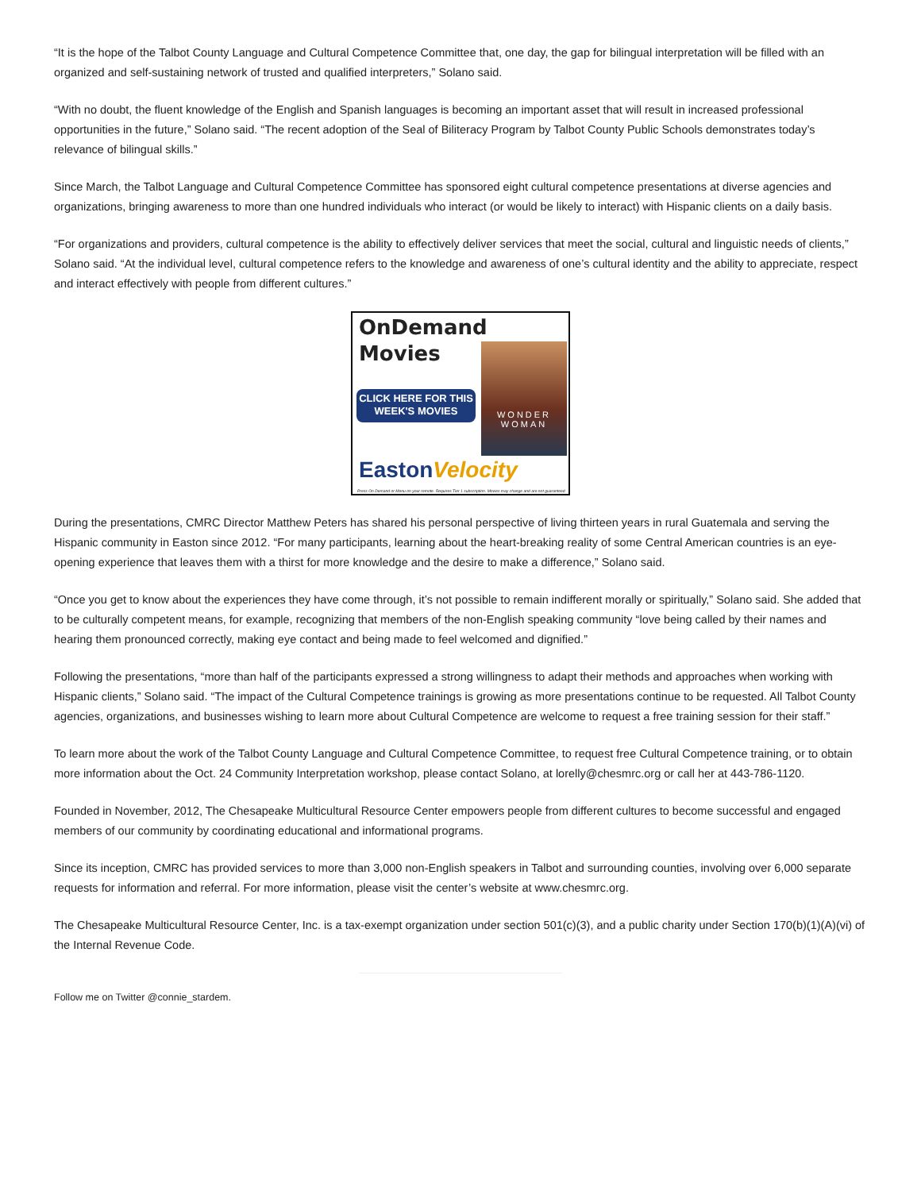“It is the hope of the Talbot County Language and Cultural Competence Committee that, one day, the gap for bilingual interpretation will be filled with an organized and self-sustaining network of trusted and qualified interpreters,” Solano said.
“With no doubt, the fluent knowledge of the English and Spanish languages is becoming an important asset that will result in increased professional opportunities in the future,” Solano said. “The recent adoption of the Seal of Biliteracy Program by Talbot County Public Schools demonstrates today’s relevance of bilingual skills.”
Since March, the Talbot Language and Cultural Competence Committee has sponsored eight cultural competence presentations at diverse agencies and organizations, bringing awareness to more than one hundred individuals who interact (or would be likely to interact) with Hispanic clients on a daily basis.
“For organizations and providers, cultural competence is the ability to effectively deliver services that meet the social, cultural and linguistic needs of clients,” Solano said. “At the individual level, cultural competence refers to the knowledge and awareness of one’s cultural identity and the ability to appreciate, respect and interact effectively with people from different cultures.”
OnDemand
Movies
CLICK HERE FOR THIS WEEK'S MOVIES
WONDER WOMAN
EastonVelocity
Press On Demand or Menu on your remote. Requires Tier 1 subscription. Movies may change and are not guaranteed.
During the presentations, CMRC Director Matthew Peters has shared his personal perspective of living thirteen years in rural Guatemala and serving the Hispanic community in Easton since 2012. “For many participants, learning about the heart-breaking reality of some Central American countries is an eye-opening experience that leaves them with a thirst for more knowledge and the desire to make a difference,” Solano said.
“Once you get to know about the experiences they have come through, it’s not possible to remain indifferent morally or spiritually,” Solano said. She added that to be culturally competent means, for example, recognizing that members of the non-English speaking community “love being called by their names and hearing them pronounced correctly, making eye contact and being made to feel welcomed and dignified.”
Following the presentations, “more than half of the participants expressed a strong willingness to adapt their methods and approaches when working with Hispanic clients,” Solano said. “The impact of the Cultural Competence trainings is growing as more presentations continue to be requested. All Talbot County agencies, organizations, and businesses wishing to learn more about Cultural Competence are welcome to request a free training session for their staff.”
To learn more about the work of the Talbot County Language and Cultural Competence Committee, to request free Cultural Competence training, or to obtain more information about the Oct. 24 Community Interpretation workshop, please contact Solano, at lorelly@chesmrc.org or call her at 443-786-1120.
Founded in November, 2012, The Chesapeake Multicultural Resource Center empowers people from different cultures to become successful and engaged members of our community by coordinating educational and informational programs.
Since its inception, CMRC has provided services to more than 3,000 non-English speakers in Talbot and surrounding counties, involving over 6,000 separate requests for information and referral. For more information, please visit the center’s website at www.chesmrc.org.
The Chesapeake Multicultural Resource Center, Inc. is a tax-exempt organization under section 501(c)(3), and a public charity under Section 170(b)(1)(A)(vi) of the Internal Revenue Code.
Follow me on Twitter @connie_stardem.